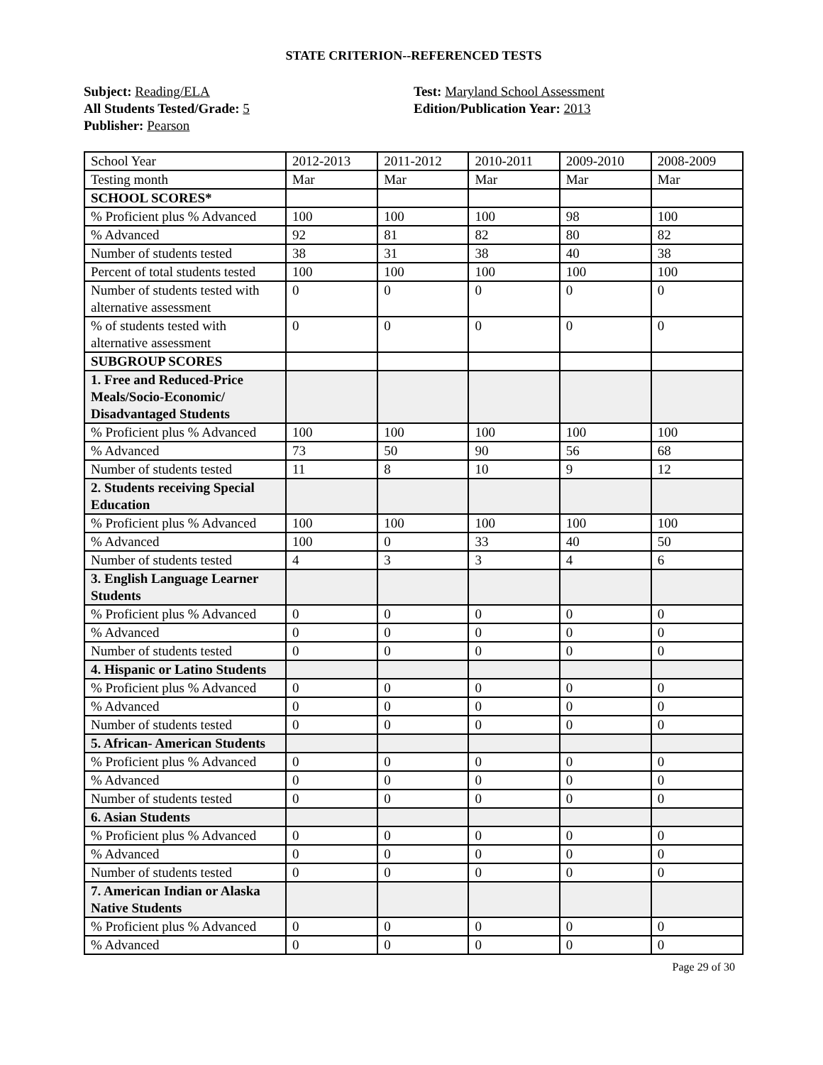STATE CRITERION--REFERENCED TESTS
Subject: Reading/ELA
All Students Tested/Grade: 5
Publisher: Pearson
Test: Maryland School Assessment
Edition/Publication Year: 2013
| School Year | 2012-2013 | 2011-2012 | 2010-2011 | 2009-2010 | 2008-2009 |
| Testing month | Mar | Mar | Mar | Mar | Mar |
| SCHOOL SCORES* | | | | | |
| % Proficient plus % Advanced | 100 | 100 | 100 | 98 | 100 |
| % Advanced | 92 | 81 | 82 | 80 | 82 |
| Number of students tested | 38 | 31 | 38 | 40 | 38 |
| Percent of total students tested | 100 | 100 | 100 | 100 | 100 |
| Number of students tested with alternative assessment | 0 | 0 | 0 | 0 | 0 |
| % of students tested with alternative assessment | 0 | 0 | 0 | 0 | 0 |
| SUBGROUP SCORES | | | | | |
| 1. Free and Reduced-Price Meals/Socio-Economic/ Disadvantaged Students | | | | | |
| % Proficient plus % Advanced | 100 | 100 | 100 | 100 | 100 |
| % Advanced | 73 | 50 | 90 | 56 | 68 |
| Number of students tested | 11 | 8 | 10 | 9 | 12 |
| 2. Students receiving Special Education | | | | | |
| % Proficient plus % Advanced | 100 | 100 | 100 | 100 | 100 |
| % Advanced | 100 | 0 | 33 | 40 | 50 |
| Number of students tested | 4 | 3 | 3 | 4 | 6 |
| 3. English Language Learner Students | | | | | |
| % Proficient plus % Advanced | 0 | 0 | 0 | 0 | 0 |
| % Advanced | 0 | 0 | 0 | 0 | 0 |
| Number of students tested | 0 | 0 | 0 | 0 | 0 |
| 4. Hispanic or Latino Students | | | | | |
| % Proficient plus % Advanced | 0 | 0 | 0 | 0 | 0 |
| % Advanced | 0 | 0 | 0 | 0 | 0 |
| Number of students tested | 0 | 0 | 0 | 0 | 0 |
| 5. African- American Students | | | | | |
| % Proficient plus % Advanced | 0 | 0 | 0 | 0 | 0 |
| % Advanced | 0 | 0 | 0 | 0 | 0 |
| Number of students tested | 0 | 0 | 0 | 0 | 0 |
| 6. Asian Students | | | | | |
| % Proficient plus % Advanced | 0 | 0 | 0 | 0 | 0 |
| % Advanced | 0 | 0 | 0 | 0 | 0 |
| Number of students tested | 0 | 0 | 0 | 0 | 0 |
| 7. American Indian or Alaska Native Students | | | | | |
| % Proficient plus % Advanced | 0 | 0 | 0 | 0 | 0 |
| % Advanced | 0 | 0 | 0 | 0 | 0 |
Page 29 of 30